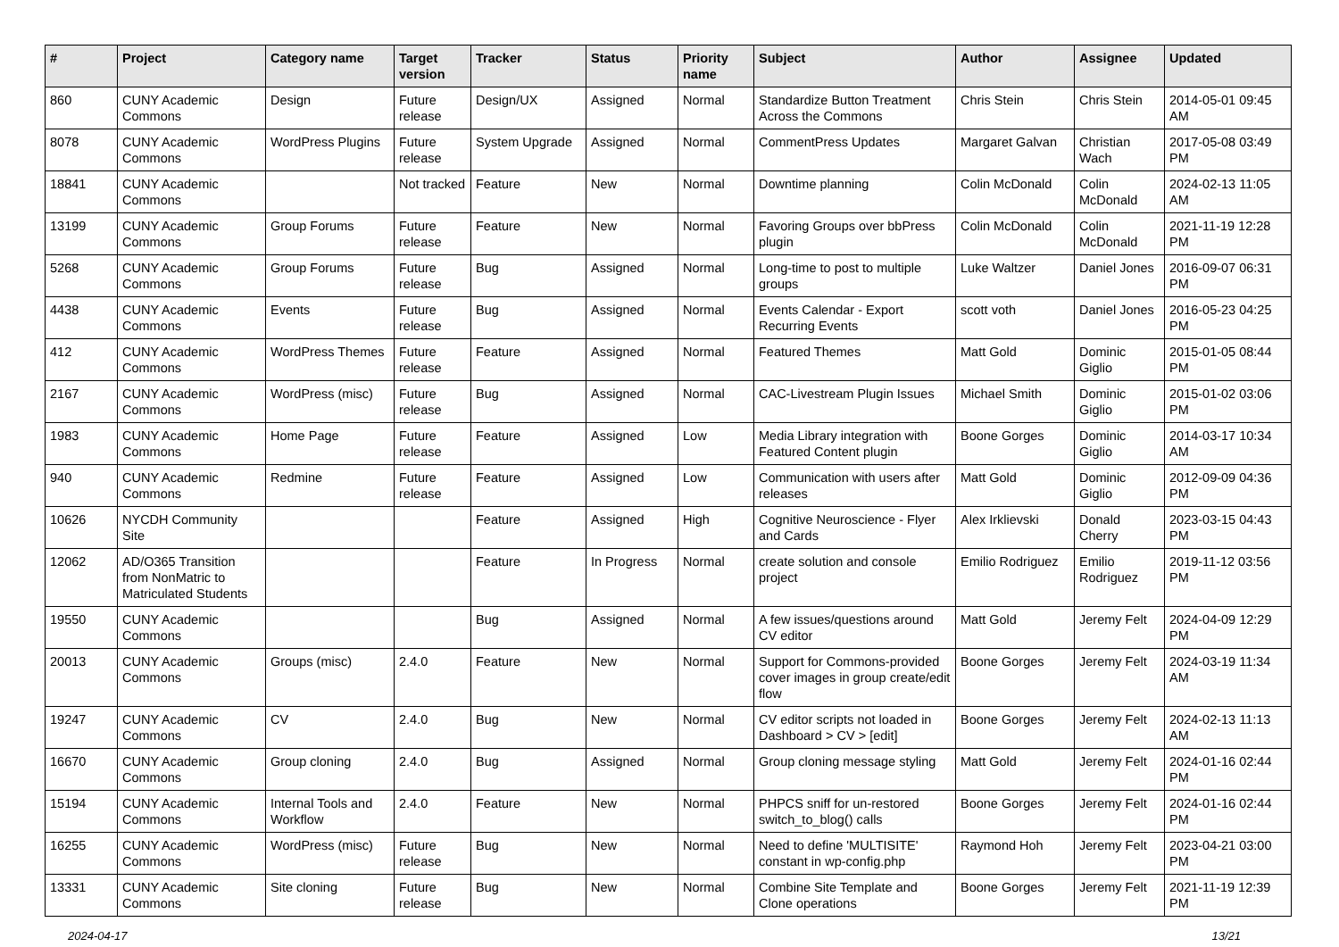| # | Project | Category name | Target version | Tracker | Status | Priority name | Subject | Author | Assignee | Updated |
| --- | --- | --- | --- | --- | --- | --- | --- | --- | --- | --- |
| 860 | CUNY Academic Commons | Design | Future release | Design/UX | Assigned | Normal | Standardize Button Treatment Across the Commons | Chris Stein | Chris Stein | 2014-05-01 09:45 AM |
| 8078 | CUNY Academic Commons | WordPress Plugins | Future release | System Upgrade | Assigned | Normal | CommentPress Updates | Margaret Galvan | Christian Wach | 2017-05-08 03:49 PM |
| 18841 | CUNY Academic Commons | | Not tracked | Feature | New | Normal | Downtime planning | Colin McDonald | Colin McDonald | 2024-02-13 11:05 AM |
| 13199 | CUNY Academic Commons | Group Forums | Future release | Feature | New | Normal | Favoring Groups over bbPress plugin | Colin McDonald | Colin McDonald | 2021-11-19 12:28 PM |
| 5268 | CUNY Academic Commons | Group Forums | Future release | Bug | Assigned | Normal | Long-time to post to multiple groups | Luke Waltzer | Daniel Jones | 2016-09-07 06:31 PM |
| 4438 | CUNY Academic Commons | Events | Future release | Bug | Assigned | Normal | Events Calendar - Export Recurring Events | scott voth | Daniel Jones | 2016-05-23 04:25 PM |
| 412 | CUNY Academic Commons | WordPress Themes | Future release | Feature | Assigned | Normal | Featured Themes | Matt Gold | Dominic Giglio | 2015-01-05 08:44 PM |
| 2167 | CUNY Academic Commons | WordPress (misc) | Future release | Bug | Assigned | Normal | CAC-Livestream Plugin Issues | Michael Smith | Dominic Giglio | 2015-01-02 03:06 PM |
| 1983 | CUNY Academic Commons | Home Page | Future release | Feature | Assigned | Low | Media Library integration with Featured Content plugin | Boone Gorges | Dominic Giglio | 2014-03-17 10:34 AM |
| 940 | CUNY Academic Commons | Redmine | Future release | Feature | Assigned | Low | Communication with users after releases | Matt Gold | Dominic Giglio | 2012-09-09 04:36 PM |
| 10626 | NYCDH Community Site | | | Feature | Assigned | High | Cognitive Neuroscience - Flyer and Cards | Alex Irklievski | Donald Cherry | 2023-03-15 04:43 PM |
| 12062 | AD/O365 Transition from NonMatric to Matriculated Students | | | Feature | In Progress | Normal | create solution and console project | Emilio Rodriguez | Emilio Rodriguez | 2019-11-12 03:56 PM |
| 19550 | CUNY Academic Commons | | | Bug | Assigned | Normal | A few issues/questions around CV editor | Matt Gold | Jeremy Felt | 2024-04-09 12:29 PM |
| 20013 | CUNY Academic Commons | Groups (misc) | 2.4.0 | Feature | New | Normal | Support for Commons-provided cover images in group create/edit flow | Boone Gorges | Jeremy Felt | 2024-03-19 11:34 AM |
| 19247 | CUNY Academic Commons | CV | 2.4.0 | Bug | New | Normal | CV editor scripts not loaded in Dashboard > CV > [edit] | Boone Gorges | Jeremy Felt | 2024-02-13 11:13 AM |
| 16670 | CUNY Academic Commons | Group cloning | 2.4.0 | Bug | Assigned | Normal | Group cloning message styling | Matt Gold | Jeremy Felt | 2024-01-16 02:44 PM |
| 15194 | CUNY Academic Commons | Internal Tools and Workflow | 2.4.0 | Feature | New | Normal | PHPCS sniff for un-restored switch_to_blog() calls | Boone Gorges | Jeremy Felt | 2024-01-16 02:44 PM |
| 16255 | CUNY Academic Commons | WordPress (misc) | Future release | Bug | New | Normal | Need to define 'MULTISITE' constant in wp-config.php | Raymond Hoh | Jeremy Felt | 2023-04-21 03:00 PM |
| 13331 | CUNY Academic Commons | Site cloning | Future release | Bug | New | Normal | Combine Site Template and Clone operations | Boone Gorges | Jeremy Felt | 2021-11-19 12:39 PM |
2024-04-17 13/21